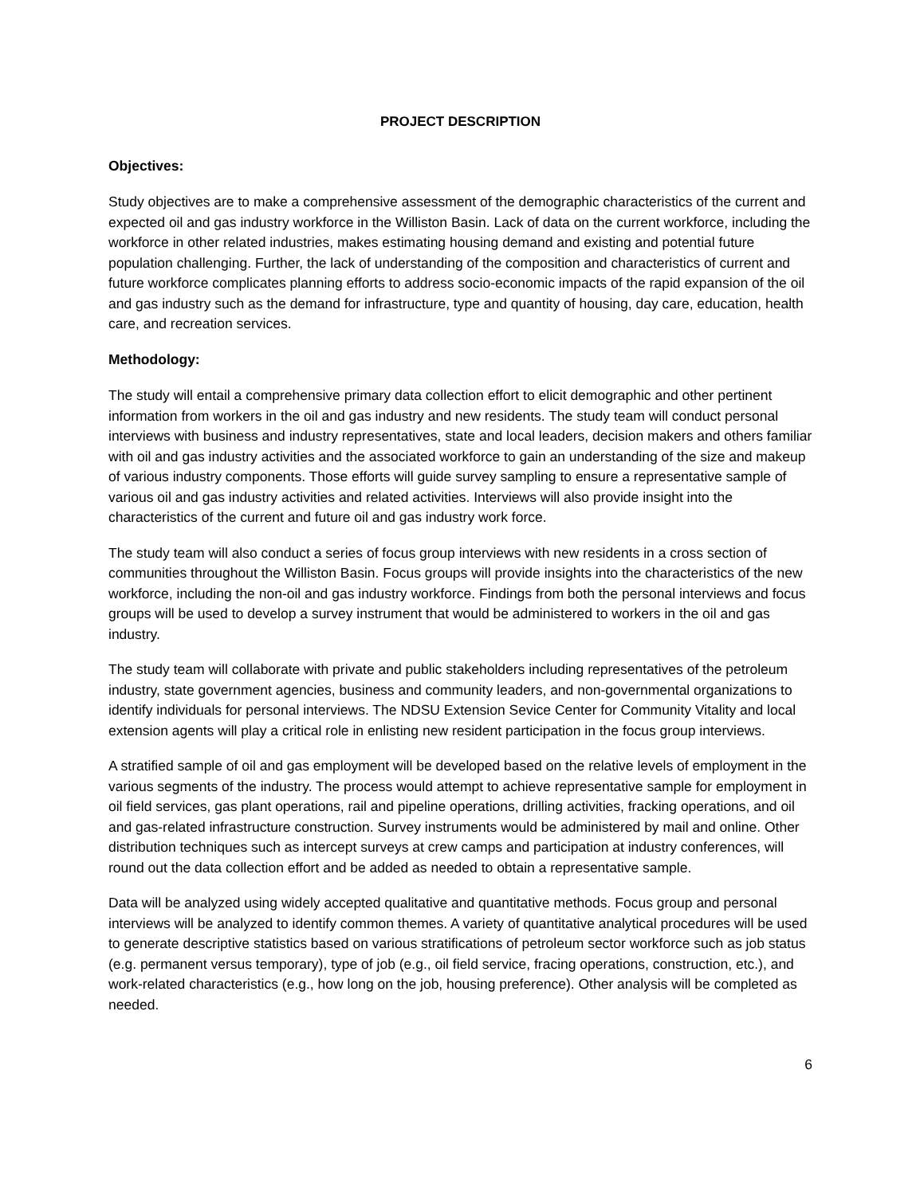PROJECT DESCRIPTION
Objectives:
Study objectives are to make a comprehensive assessment of the demographic characteristics of the current and expected oil and gas industry workforce in the Williston Basin. Lack of data on the current workforce, including the workforce in other related industries, makes estimating housing demand and existing and potential future population challenging. Further, the lack of understanding of the composition and characteristics of current and future workforce complicates planning efforts to address socio-economic impacts of the rapid expansion of the oil and gas industry such as the demand for infrastructure, type and quantity of housing, day care, education, health care, and recreation services.
Methodology:
The study will entail a comprehensive primary data collection effort to elicit demographic and other pertinent information from workers in the oil and gas industry and new residents. The study team will conduct personal interviews with business and industry representatives, state and local leaders, decision makers and others familiar with oil and gas industry activities and the associated workforce to gain an understanding of the size and makeup of various industry components. Those efforts will guide survey sampling to ensure a representative sample of various oil and gas industry activities and related activities. Interviews will also provide insight into the characteristics of the current and future oil and gas industry work force.
The study team will also conduct a series of focus group interviews with new residents in a cross section of communities throughout the Williston Basin. Focus groups will provide insights into the characteristics of the new workforce, including the non-oil and gas industry workforce. Findings from both the personal interviews and focus groups will be used to develop a survey instrument that would be administered to workers in the oil and gas industry.
The study team will collaborate with private and public stakeholders including representatives of the petroleum industry, state government agencies, business and community leaders, and non-governmental organizations to identify individuals for personal interviews. The NDSU Extension Sevice Center for Community Vitality and local extension agents will play a critical role in enlisting new resident participation in the focus group interviews.
A stratified sample of oil and gas employment will be developed based on the relative levels of employment in the various segments of the industry. The process would attempt to achieve representative sample for employment in oil field services, gas plant operations, rail and pipeline operations, drilling activities, fracking operations, and oil and gas-related infrastructure construction. Survey instruments would be administered by mail and online. Other distribution techniques such as intercept surveys at crew camps and participation at industry conferences, will round out the data collection effort and be added as needed to obtain a representative sample.
Data will be analyzed using widely accepted qualitative and quantitative methods. Focus group and personal interviews will be analyzed to identify common themes. A variety of quantitative analytical procedures will be used to generate descriptive statistics based on various stratifications of petroleum sector workforce such as job status (e.g. permanent versus temporary), type of job (e.g., oil field service, fracing operations, construction, etc.), and work-related characteristics (e.g., how long on the job, housing preference). Other analysis will be completed as needed.
6